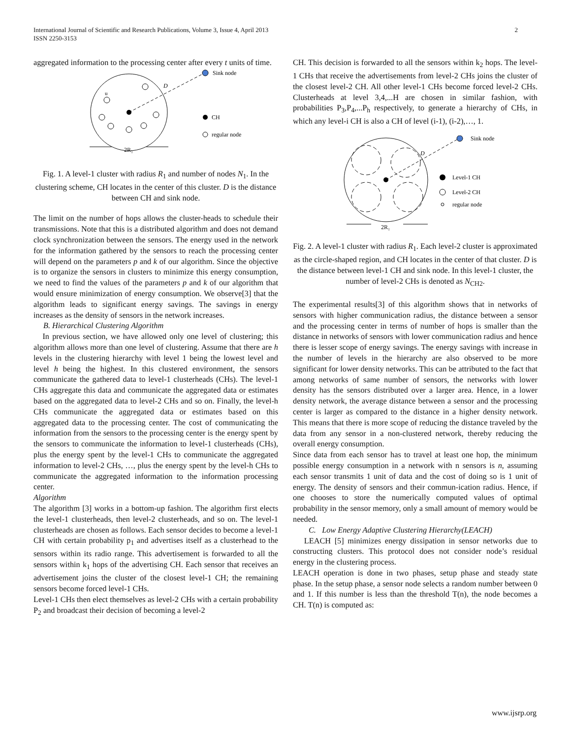International Journal of Scientific and Research Publications, Volume 3, Issue 4, April 2013
ISSN 2250-3153
2
aggregated information to the processing center after every t units of time.
Sink node
D
u
CH
regular node
2R₁
Fig. 1. A level-1 cluster with radius R<sub>1</sub> and number of nodes N<sub>1</sub>. In the clustering scheme, CH locates in the center of this cluster. D is the distance between CH and sink node.
The limit on the number of hops allows the cluster-heads to schedule their transmissions. Note that this is a distributed algorithm and does not demand clock synchronization between the sensors. The energy used in the network for the information gathered by the sensors to reach the processing center will depend on the parameters p and k of our algorithm. Since the objective is to organize the sensors in clusters to minimize this energy consumption, we need to find the values of the parameters p and k of our algorithm that would ensure minimization of energy consumption. We observe[3] that the algorithm leads to significant energy savings. The savings in energy increases as the density of sensors in the network increases.
B. Hierarchical Clustering Algorithm
In previous section, we have allowed only one level of clustering; this algorithm allows more than one level of clustering. Assume that there are h levels in the clustering hierarchy with level 1 being the lowest level and level h being the highest. In this clustered environment, the sensors communicate the gathered data to level-1 clusterheads (CHs). The level-1 CHs aggregate this data and communicate the aggregated data or estimates based on the aggregated data to level-2 CHs and so on. Finally, the level-h CHs communicate the aggregated data or estimates based on this aggregated data to the processing center. The cost of communicating the information from the sensors to the processing center is the energy spent by the sensors to communicate the information to level-1 clusterheads (CHs), plus the energy spent by the level-1 CHs to communicate the aggregated information to level-2 CHs, …, plus the energy spent by the level-h CHs to communicate the aggregated information to the information processing center.
Algorithm
The algorithm [3] works in a bottom-up fashion. The algorithm first elects the level-1 clusterheads, then level-2 clusterheads, and so on. The level-1 clusterheads are chosen as follows. Each sensor decides to become a level-1 CH with certain probability p<sub>1</sub> and advertises itself as a clusterhead to the sensors within its radio range. This advertisement is forwarded to all the sensors within k<sub>1</sub> hops of the advertising CH. Each sensor that receives an advertisement joins the cluster of the closest level-1 CH; the remaining sensors become forced level-1 CHs.
Level-1 CHs then elect themselves as level-2 CHs with a certain probability P<sub>2</sub> and broadcast their decision of becoming a level-2
CH. This decision is forwarded to all the sensors within k<sub>2</sub> hops. The level-1 CHs that receive the advertisements from level-2 CHs joins the cluster of the closest level-2 CH. All other level-1 CHs become forced level-2 CHs. Clusterheads at level 3,4,...H are chosen in similar fashion, with probabilities P<sub>3</sub>,P<sub>4</sub>,...P<sub>h</sub> respectively, to generate a hierarchy of CHs, in which any level-i CH is also a CH of level (i-1), (i-2),…, 1.
Sink node
D
Level-1 CH
Level-2 CH
regular node
2R₁
Fig. 2. A level-1 cluster with radius R<sub>1</sub>. Each level-2 cluster is approximated as the circle-shaped region, and CH locates in the center of that cluster. D is the distance between level-1 CH and sink node. In this level-1 cluster, the number of level-2 CHs is denoted as N<sub>CH2</sub>.
The experimental results[3] of this algorithm shows that in networks of sensors with higher communication radius, the distance between a sensor and the processing center in terms of number of hops is smaller than the distance in networks of sensors with lower communication radius and hence there is lesser scope of energy savings. The energy savings with increase in the number of levels in the hierarchy are also observed to be more significant for lower density networks. This can be attributed to the fact that among networks of same number of sensors, the networks with lower density has the sensors distributed over a larger area. Hence, in a lower density network, the average distance between a sensor and the processing center is larger as compared to the distance in a higher density network. This means that there is more scope of reducing the distance traveled by the data from any sensor in a non-clustered network, thereby reducing the overall energy consumption.
Since data from each sensor has to travel at least one hop, the minimum possible energy consumption in a network with n sensors is n, assuming each sensor transmits 1 unit of data and the cost of doing so is 1 unit of energy. The density of sensors and their commun-ication radius. Hence, if one chooses to store the numerically computed values of optimal probability in the sensor memory, only a small amount of memory would be needed.
C. Low Energy Adaptive Clustering Hierarchy(LEACH)
LEACH [5] minimizes energy dissipation in sensor networks due to constructing clusters. This protocol does not consider node’s residual energy in the clustering process.
LEACH operation is done in two phases, setup phase and steady state phase. In the setup phase, a sensor node selects a random number between 0 and 1. If this number is less than the threshold T(n), the node becomes a CH. T(n) is computed as:
www.ijsrp.org